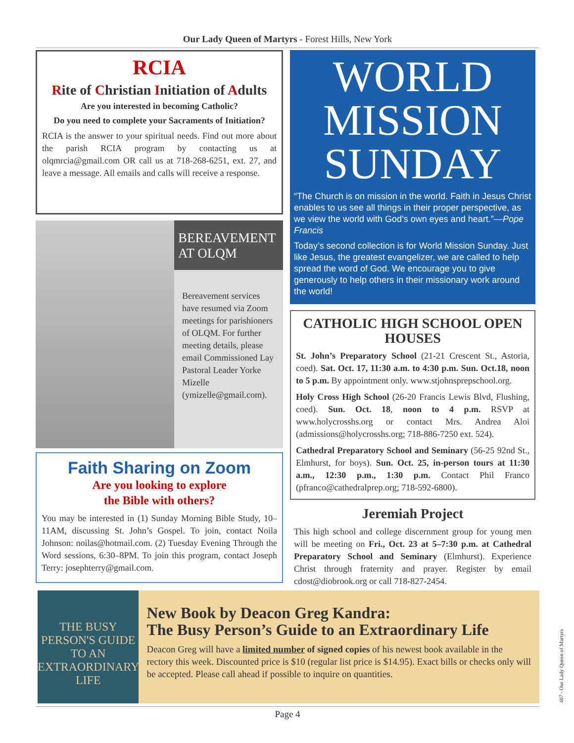Our Lady Queen of Martyrs - Forest Hills, New York
RCIA
Rite of Christian Initiation of Adults
Are you interested in becoming Catholic?
Do you need to complete your Sacraments of Initiation?
RCIA is the answer to your spiritual needs. Find out more about the parish RCIA program by contacting us at olqmrcia@gmail.com OR call us at 718-268-6251, ext. 27, and leave a message. All emails and calls will receive a response.
BEREAVEMENT AT OLQM
Bereavement services have resumed via Zoom meetings for parishioners of OLQM. For further meeting details, please email Commissioned Lay Pastoral Leader Yorke Mizelle (ymizelle@gmail.com).
Faith Sharing on Zoom
Are you looking to explore
the Bible with others?
You may be interested in (1) Sunday Morning Bible Study, 10–11AM, discussing St. John’s Gospel. To join, contact Noila Johnson: noilas@hotmail.com. (2) Tuesday Evening Through the Word sessions, 6:30–8PM. To join this program, contact Joseph Terry: josephterry@gmail.com.
WORLD
MISSION
SUNDAY
“The Church is on mission in the world. Faith in Jesus Christ enables to us see all things in their proper perspective, as we view the world with God’s own eyes and heart.”—Pope Francis
Today’s second collection is for World Mission Sunday. Just like Jesus, the greatest evangelizer, we are called to help spread the word of God. We encourage you to give generously to help others in their missionary work around the world!
CATHOLIC HIGH SCHOOL OPEN HOUSES
St. John’s Preparatory School (21-21 Crescent St., Astoria, coed). Sat. Oct. 17, 11:30 a.m. to 4:30 p.m. Sun. Oct.18, noon to 5 p.m. By appointment only. www.stjohnsprepschool.org.
Holy Cross High School (26-20 Francis Lewis Blvd, Flushing, coed). Sun. Oct. 18, noon to 4 p.m. RSVP at www.holycrosshs.org or contact Mrs. Andrea Aloi (admissions@holycrosshs.org; 718-886-7250 ext. 524).
Cathedral Preparatory School and Seminary (56-25 92nd St., Elmhurst, for boys). Sun. Oct. 25, in-person tours at 11:30 a.m., 12:30 p.m., 1:30 p.m. Contact Phil Franco (pfranco@cathedralprep.org; 718-592-6800).
Jeremiah Project
This high school and college discernment group for young men will be meeting on Fri., Oct. 23 at 5–7:30 p.m. at Cathedral Preparatory School and Seminary (Elmhurst). Experience Christ through fraternity and prayer. Register by email cdost@diobrook.org or call 718-827-2454.
THE BUSY PERSON'S GUIDE TO AN EXTRAORDINARY LIFE
New Book by Deacon Greg Kandra:
The Busy Person’s Guide to an Extraordinary Life
Deacon Greg will have a limited number of signed copies of his newest book available in the rectory this week. Discounted price is $10 (regular list price is $14.95). Exact bills or checks only will be accepted. Please call ahead if possible to inquire on quantities.
Page 4
407 - Our Lady Queen of Martyrs